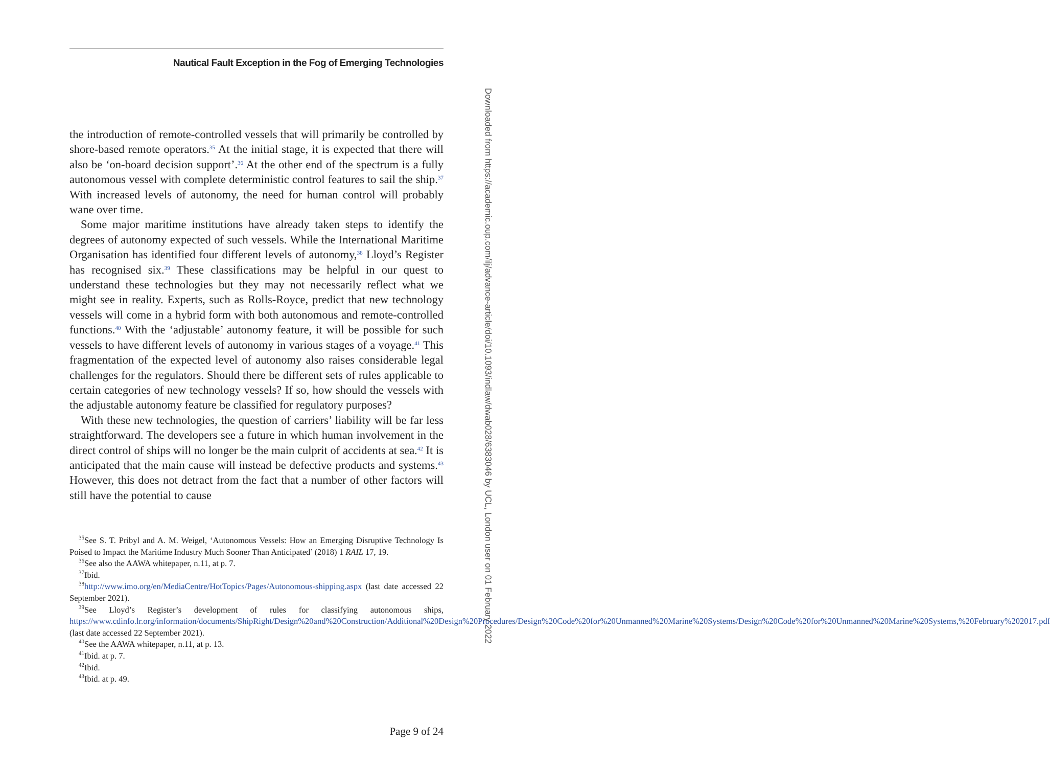Nautical Fault Exception in the Fog of Emerging Technologies
the introduction of remote-controlled vessels that will primarily be controlled by shore-based remote operators.<sup>35</sup> At the initial stage, it is expected that there will also be ‘on-board decision support’.<sup>36</sup> At the other end of the spectrum is a fully autonomous vessel with complete deterministic control features to sail the ship.<sup>37</sup> With increased levels of autonomy, the need for human control will probably wane over time.
Some major maritime institutions have already taken steps to identify the degrees of autonomy expected of such vessels. While the International Maritime Organisation has identified four different levels of autonomy,<sup>38</sup> Lloyd’s Register has recognised six.<sup>39</sup> These classifications may be helpful in our quest to understand these technologies but they may not necessarily reflect what we might see in reality. Experts, such as Rolls-Royce, predict that new technology vessels will come in a hybrid form with both autonomous and remote-controlled functions.<sup>40</sup> With the ‘adjustable’ autonomy feature, it will be possible for such vessels to have different levels of autonomy in various stages of a voyage.<sup>41</sup> This fragmentation of the expected level of autonomy also raises considerable legal challenges for the regulators. Should there be different sets of rules applicable to certain categories of new technology vessels? If so, how should the vessels with the adjustable autonomy feature be classified for regulatory purposes?
With these new technologies, the question of carriers’ liability will be far less straightforward. The developers see a future in which human involvement in the direct control of ships will no longer be the main culprit of accidents at sea.<sup>42</sup> It is anticipated that the main cause will instead be defective products and systems.<sup>43</sup> However, this does not detract from the fact that a number of other factors will still have the potential to cause
<sup>35</sup> See S. T. Pribyl and A. M. Weigel, ‘Autonomous Vessels: How an Emerging Disruptive Technology Is Poised to Impact the Maritime Industry Much Sooner Than Anticipated’ (2018) 1 RAIL 17, 19.
<sup>36</sup> See also the AAWA whitepaper, n.11, at p. 7.
<sup>37</sup> Ibid.
<sup>38</sup> http://www.imo.org/en/MediaCentre/HotTopics/Pages/Autonomous-shipping.aspx (last date accessed 22 September 2021).
<sup>39</sup> See Lloyd’s Register’s development of rules for classifying autonomous ships, https://www.cdinfo.lr.org/information/documents/ShipRight/Design%20and%20Construction/Additional%20Design%20Procedures/Design%20Code%20for%20Unmanned%20Marine%20Systems/Design%20Code%20for%20Unmanned%20Marine%20Systems,%20February%202017.pdf (last date accessed 22 September 2021).
<sup>40</sup> See the AAWA whitepaper, n.11, at p. 13.
<sup>41</sup> Ibid. at p. 7.
<sup>42</sup> Ibid.
<sup>43</sup> Ibid. at p. 49.
Page 9 of 24
Downloaded from https://academic.oup.com/ilj/advance-article/doi/10.1093/indlaw/dwab028/6383046 by UCL, London user on 01 February 2022